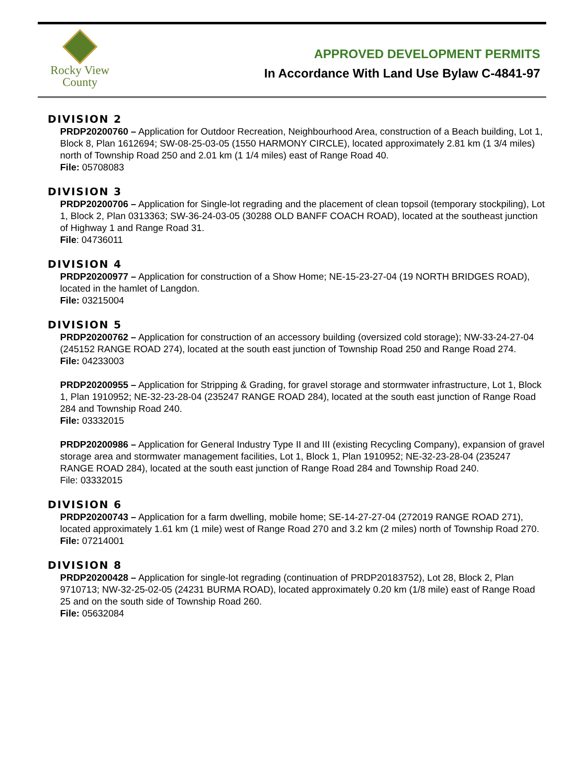Rocky View
County
APPROVED DEVELOPMENT PERMITS
In Accordance With Land Use Bylaw C-4841-97
DIVISION 2
PRDP20200760 – Application for Outdoor Recreation, Neighbourhood Area, construction of a Beach building, Lot 1, Block 8, Plan 1612694; SW-08-25-03-05 (1550 HARMONY CIRCLE), located approximately 2.81 km (1 3/4 miles) north of Township Road 250 and 2.01 km (1 1/4 miles) east of Range Road 40.
File: 05708083
DIVISION 3
PRDP20200706 – Application for Single-lot regrading and the placement of clean topsoil (temporary stockpiling), Lot 1, Block 2, Plan 0313363; SW-36-24-03-05 (30288 OLD BANFF COACH ROAD), located at the southeast junction of Highway 1 and Range Road 31.
File: 04736011
DIVISION 4
PRDP20200977 – Application for construction of a Show Home; NE-15-23-27-04 (19 NORTH BRIDGES ROAD), located in the hamlet of Langdon.
File: 03215004
DIVISION 5
PRDP20200762 – Application for construction of an accessory building (oversized cold storage); NW-33-24-27-04 (245152 RANGE ROAD 274), located at the south east junction of Township Road 250 and Range Road 274.
File: 04233003
PRDP20200955 – Application for Stripping & Grading, for gravel storage and stormwater infrastructure, Lot 1, Block 1, Plan 1910952; NE-32-23-28-04 (235247 RANGE ROAD 284), located at the south east junction of Range Road 284 and Township Road 240.
File: 03332015
PRDP20200986 – Application for General Industry Type II and III (existing Recycling Company), expansion of gravel storage area and stormwater management facilities, Lot 1, Block 1, Plan 1910952; NE-32-23-28-04 (235247 RANGE ROAD 284), located at the south east junction of Range Road 284 and Township Road 240.
File: 03332015
DIVISION 6
PRDP20200743 – Application for a farm dwelling, mobile home; SE-14-27-27-04 (272019 RANGE ROAD 271), located approximately 1.61 km (1 mile) west of Range Road 270 and 3.2 km (2 miles) north of Township Road 270.
File: 07214001
DIVISION 8
PRDP20200428 – Application for single-lot regrading (continuation of PRDP20183752), Lot 28, Block 2, Plan 9710713; NW-32-25-02-05 (24231 BURMA ROAD), located approximately 0.20 km (1/8 mile) east of Range Road 25 and on the south side of Township Road 260.
File: 05632084